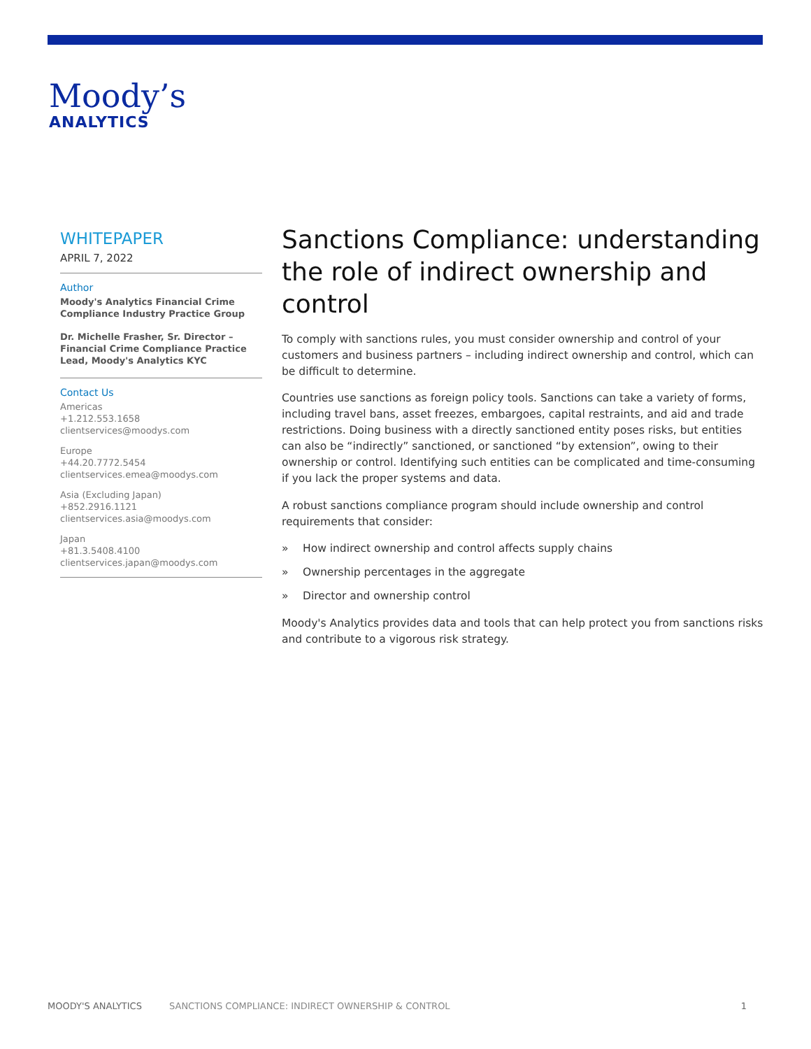Moody’s
ANALYTICS
WHITEPAPER
APRIL 7, 2022
Author
Moody's Analytics Financial Crime Compliance Industry Practice Group
Dr. Michelle Frasher, Sr. Director – Financial Crime Compliance Practice Lead, Moody's Analytics KYC
Contact Us
Americas
+1.212.553.1658
clientservices@moodys.com
Europe
+44.20.7772.5454
clientservices.emea@moodys.com
Asia (Excluding Japan)
+852.2916.1121
clientservices.asia@moodys.com
Japan
+81.3.5408.4100
clientservices.japan@moodys.com
Sanctions Compliance: understanding the role of indirect ownership and control
To comply with sanctions rules, you must consider ownership and control of your customers and business partners – including indirect ownership and control, which can be difficult to determine.
Countries use sanctions as foreign policy tools. Sanctions can take a variety of forms, including travel bans, asset freezes, embargoes, capital restraints, and aid and trade restrictions. Doing business with a directly sanctioned entity poses risks, but entities can also be “indirectly” sanctioned, or sanctioned “by extension”, owing to their ownership or control. Identifying such entities can be complicated and time-consuming if you lack the proper systems and data.
A robust sanctions compliance program should include ownership and control requirements that consider:
» How indirect ownership and control affects supply chains
» Ownership percentages in the aggregate
» Director and ownership control
Moody's Analytics provides data and tools that can help protect you from sanctions risks and contribute to a vigorous risk strategy.
MOODY'S ANALYTICS SANCTIONS COMPLIANCE: INDIRECT OWNERSHIP & CONTROL 1